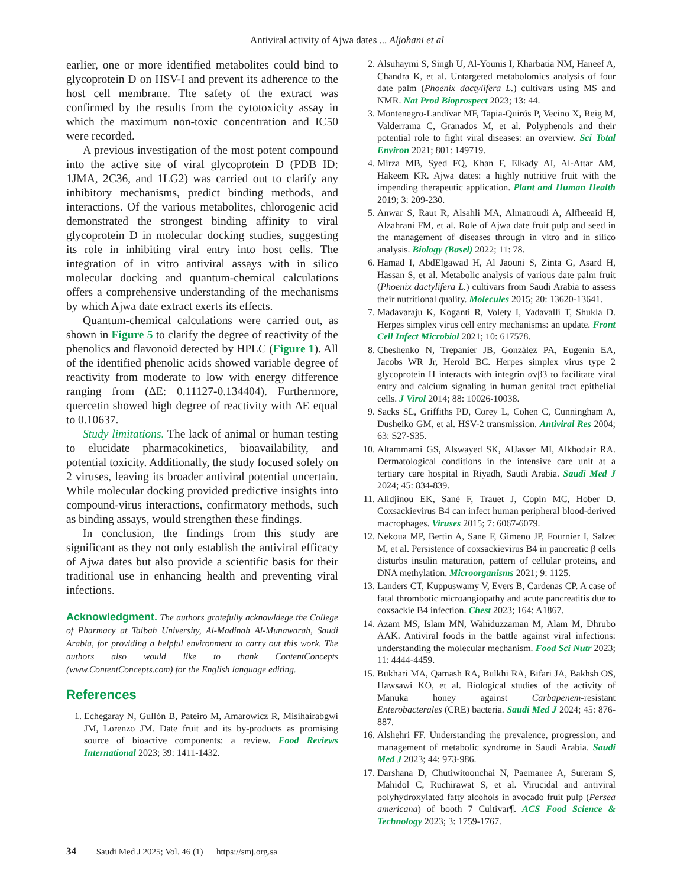Antiviral activity of Ajwa dates ... Aljohani et al
earlier, one or more identified metabolites could bind to glycoprotein D on HSV-I and prevent its adherence to the host cell membrane. The safety of the extract was confirmed by the results from the cytotoxicity assay in which the maximum non-toxic concentration and IC50 were recorded.
A previous investigation of the most potent compound into the active site of viral glycoprotein D (PDB ID: 1JMA, 2C36, and 1LG2) was carried out to clarify any inhibitory mechanisms, predict binding methods, and interactions. Of the various metabolites, chlorogenic acid demonstrated the strongest binding affinity to viral glycoprotein D in molecular docking studies, suggesting its role in inhibiting viral entry into host cells. The integration of in vitro antiviral assays with in silico molecular docking and quantum-chemical calculations offers a comprehensive understanding of the mechanisms by which Ajwa date extract exerts its effects.
Quantum-chemical calculations were carried out, as shown in Figure 5 to clarify the degree of reactivity of the phenolics and flavonoid detected by HPLC (Figure 1). All of the identified phenolic acids showed variable degree of reactivity from moderate to low with energy difference ranging from (ΔE: 0.11127-0.134404). Furthermore, quercetin showed high degree of reactivity with ΔE equal to 0.10637.
Study limitations. The lack of animal or human testing to elucidate pharmacokinetics, bioavailability, and potential toxicity. Additionally, the study focused solely on 2 viruses, leaving its broader antiviral potential uncertain. While molecular docking provided predictive insights into compound-virus interactions, confirmatory methods, such as binding assays, would strengthen these findings.
In conclusion, the findings from this study are significant as they not only establish the antiviral efficacy of Ajwa dates but also provide a scientific basis for their traditional use in enhancing health and preventing viral infections.
Acknowledgment. The authors gratefully acknowldege the College of Pharmacy at Taibah University, Al-Madinah Al-Munawarah, Saudi Arabia, for providing a helpful environment to carry out this work. The authors also would like to thank ContentConcepts (www.ContentConcepts.com) for the English language editing.
References
1. Echegaray N, Gullón B, Pateiro M, Amarowicz R, Misihairabgwi JM, Lorenzo JM. Date fruit and its by-products as promising source of bioactive components: a review. Food Reviews International 2023; 39: 1411-1432.
2. Alsuhaymi S, Singh U, Al-Younis I, Kharbatia NM, Haneef A, Chandra K, et al. Untargeted metabolomics analysis of four date palm (Phoenix dactylifera L.) cultivars using MS and NMR. Nat Prod Bioprospect 2023; 13: 44.
3. Montenegro-Landívar MF, Tapia-Quirós P, Vecino X, Reig M, Valderrama C, Granados M, et al. Polyphenols and their potential role to fight viral diseases: an overview. Sci Total Environ 2021; 801: 149719.
4. Mirza MB, Syed FQ, Khan F, Elkady AI, Al-Attar AM, Hakeem KR. Ajwa dates: a highly nutritive fruit with the impending therapeutic application. Plant and Human Health 2019; 3: 209-230.
5. Anwar S, Raut R, Alsahli MA, Almatroudi A, Alfheeaid H, Alzahrani FM, et al. Role of Ajwa date fruit pulp and seed in the management of diseases through in vitro and in silico analysis. Biology (Basel) 2022; 11: 78.
6. Hamad I, AbdElgawad H, Al Jaouni S, Zinta G, Asard H, Hassan S, et al. Metabolic analysis of various date palm fruit (Phoenix dactylifera L.) cultivars from Saudi Arabia to assess their nutritional quality. Molecules 2015; 20: 13620-13641.
7. Madavaraju K, Koganti R, Volety I, Yadavalli T, Shukla D. Herpes simplex virus cell entry mechanisms: an update. Front Cell Infect Microbiol 2021; 10: 617578.
8. Cheshenko N, Trepanier JB, González PA, Eugenin EA, Jacobs WR Jr, Herold BC. Herpes simplex virus type 2 glycoprotein H interacts with integrin αvβ3 to facilitate viral entry and calcium signaling in human genital tract epithelial cells. J Virol 2014; 88: 10026-10038.
9. Sacks SL, Griffiths PD, Corey L, Cohen C, Cunningham A, Dusheiko GM, et al. HSV-2 transmission. Antiviral Res 2004; 63: S27-S35.
10. Altammami GS, Alswayed SK, AlJasser MI, Alkhodair RA. Dermatological conditions in the intensive care unit at a tertiary care hospital in Riyadh, Saudi Arabia. Saudi Med J 2024; 45: 834-839.
11. Alidjinou EK, Sané F, Trauet J, Copin MC, Hober D. Coxsackievirus B4 can infect human peripheral blood-derived macrophages. Viruses 2015; 7: 6067-6079.
12. Nekoua MP, Bertin A, Sane F, Gimeno JP, Fournier I, Salzet M, et al. Persistence of coxsackievirus B4 in pancreatic β cells disturbs insulin maturation, pattern of cellular proteins, and DNA methylation. Microorganisms 2021; 9: 1125.
13. Landers CT, Kuppuswamy V, Evers B, Cardenas CP. A case of fatal thrombotic microangiopathy and acute pancreatitis due to coxsackie B4 infection. Chest 2023; 164: A1867.
14. Azam MS, Islam MN, Wahiduzzaman M, Alam M, Dhrubo AAK. Antiviral foods in the battle against viral infections: understanding the molecular mechanism. Food Sci Nutr 2023; 11: 4444-4459.
15. Bukhari MA, Qamash RA, Bulkhi RA, Bifari JA, Bakhsh OS, Hawsawi KO, et al. Biological studies of the activity of Manuka honey against Carbapenem-resistant Enterobacterales (CRE) bacteria. Saudi Med J 2024; 45: 876-887.
16. Alshehri FF. Understanding the prevalence, progression, and management of metabolic syndrome in Saudi Arabia. Saudi Med J 2023; 44: 973-986.
17. Darshana D, Chutiwitoonchai N, Paemanee A, Sureram S, Mahidol C, Ruchirawat S, et al. Virucidal and antiviral polyhydroxylated fatty alcohols in avocado fruit pulp (Persea americana) of booth 7 Cultivar¶. ACS Food Science & Technology 2023; 3: 1759-1767.
34 Saudi Med J 2025; Vol. 46 (1) https://smj.org.sa